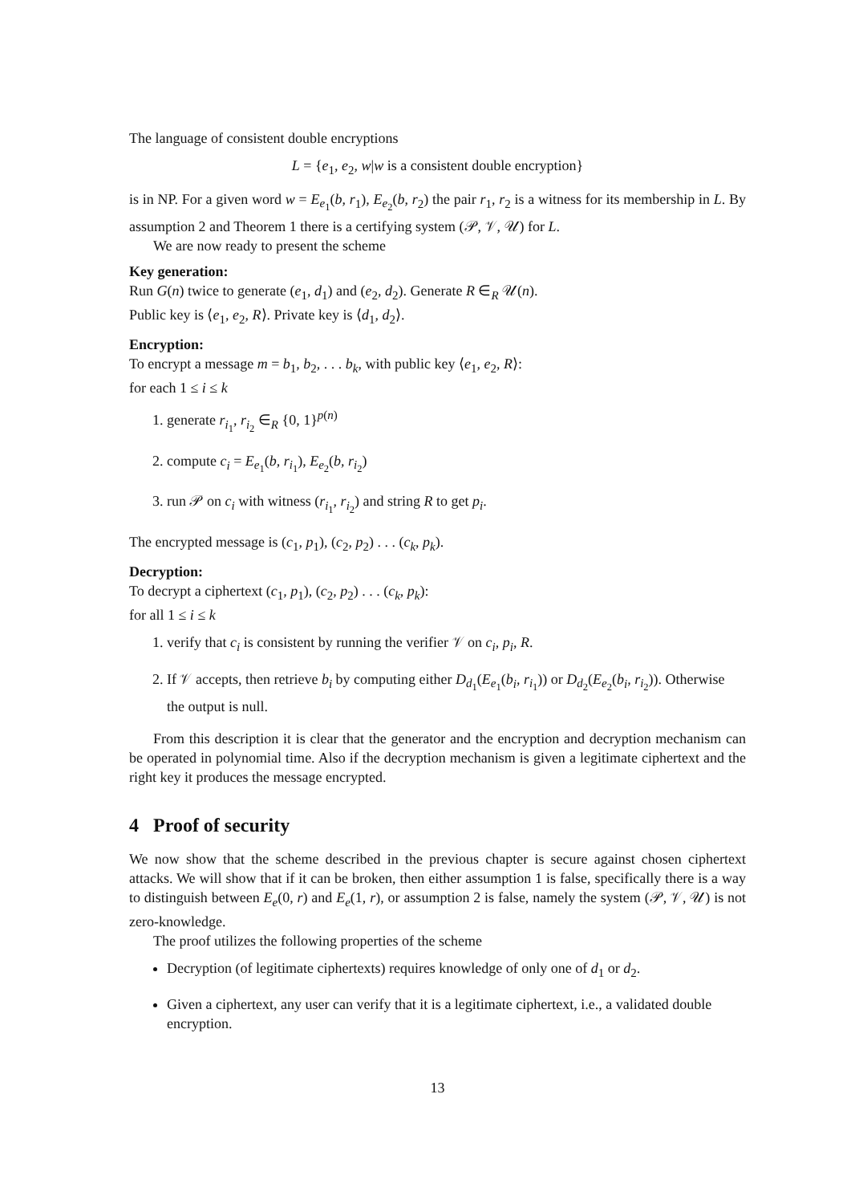The language of consistent double encryptions
L = {e<sub>1</sub>, e<sub>2</sub>, w|w is a consistent double encryption}
is in NP. For a given word w = E<sub>e<sub>1</sub></sub>(b, r<sub>1</sub>), E<sub>e<sub>2</sub></sub>(b, r<sub>2</sub>) the pair r<sub>1</sub>, r<sub>2</sub> is a witness for its membership in L. By assumption 2 and Theorem 1 there is a certifying system (𝒫, 𝒱, 𝒰) for L.
We are now ready to present the scheme
Key generation:
Run G(n) twice to generate (e<sub>1</sub>, d<sub>1</sub>) and (e<sub>2</sub>, d<sub>2</sub>). Generate R ∈<sub>R</sub> 𝒰(n).
Public key is ⟨e<sub>1</sub>, e<sub>2</sub>, R⟩. Private key is ⟨d<sub>1</sub>, d<sub>2</sub>⟩.
Encryption:
To encrypt a message m = b<sub>1</sub>, b<sub>2</sub>, . . . b<sub>k</sub>, with public key ⟨e<sub>1</sub>, e<sub>2</sub>, R⟩:
for each 1 ≤ i ≤ k
1. generate r<sub>i<sub>1</sub></sub>, r<sub>i<sub>2</sub></sub> ∈<sub>R</sub> {0, 1}<sup>p(n)</sup>
2. compute c<sub>i</sub> = E<sub>e<sub>1</sub></sub>(b, r<sub>i<sub>1</sub></sub>), E<sub>e<sub>2</sub></sub>(b, r<sub>i<sub>2</sub></sub>)
3. run 𝒫 on c<sub>i</sub> with witness (r<sub>i<sub>1</sub></sub>, r<sub>i<sub>2</sub></sub>) and string R to get p<sub>i</sub>.
The encrypted message is (c<sub>1</sub>, p<sub>1</sub>), (c<sub>2</sub>, p<sub>2</sub>) . . . (c<sub>k</sub>, p<sub>k</sub>).
Decryption:
To decrypt a ciphertext (c<sub>1</sub>, p<sub>1</sub>), (c<sub>2</sub>, p<sub>2</sub>) . . . (c<sub>k</sub>, p<sub>k</sub>):
for all 1 ≤ i ≤ k
1. verify that c<sub>i</sub> is consistent by running the verifier 𝒱 on c<sub>i</sub>, p<sub>i</sub>, R.
2. If 𝒱 accepts, then retrieve b<sub>i</sub> by computing either D<sub>d<sub>1</sub></sub>(E<sub>e<sub>1</sub></sub>(b<sub>i</sub>, r<sub>i<sub>1</sub></sub>)) or D<sub>d<sub>2</sub></sub>(E<sub>e<sub>2</sub></sub>(b<sub>i</sub>, r<sub>i<sub>2</sub></sub>)). Otherwise the output is null.
From this description it is clear that the generator and the encryption and decryption mechanism can be operated in polynomial time. Also if the decryption mechanism is given a legitimate ciphertext and the right key it produces the message encrypted.
4 Proof of security
We now show that the scheme described in the previous chapter is secure against chosen ciphertext attacks. We will show that if it can be broken, then either assumption 1 is false, specifically there is a way to distinguish between E<sub>e</sub>(0, r) and E<sub>e</sub>(1, r), or assumption 2 is false, namely the system (𝒫, 𝒱, 𝒰) is not zero-knowledge.
The proof utilizes the following properties of the scheme
Decryption (of legitimate ciphertexts) requires knowledge of only one of d<sub>1</sub> or d<sub>2</sub>.
Given a ciphertext, any user can verify that it is a legitimate ciphertext, i.e., a validated double encryption.
13